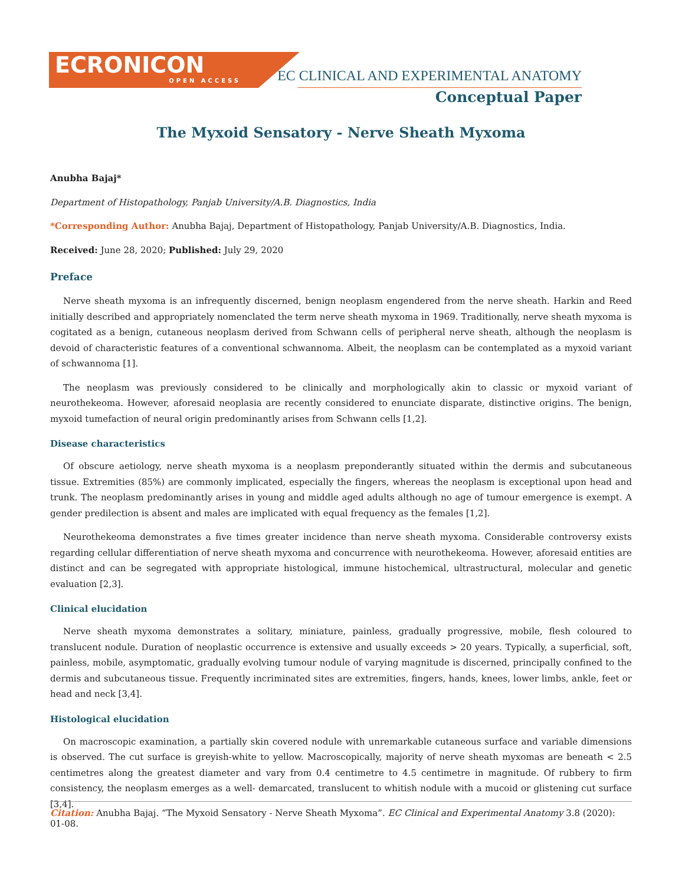ECRONICON
OPEN ACCESS
EC CLINICAL AND EXPERIMENTAL ANATOMY
Conceptual Paper
The Myxoid Sensatory - Nerve Sheath Myxoma
Anubha Bajaj*
Department of Histopathology, Panjab University/A.B. Diagnostics, India
*Corresponding Author: Anubha Bajaj, Department of Histopathology, Panjab University/A.B. Diagnostics, India.
Received: June 28, 2020; Published: July 29, 2020
Preface
Nerve sheath myxoma is an infrequently discerned, benign neoplasm engendered from the nerve sheath. Harkin and Reed initially described and appropriately nomenclated the term nerve sheath myxoma in 1969. Traditionally, nerve sheath myxoma is cogitated as a benign, cutaneous neoplasm derived from Schwann cells of peripheral nerve sheath, although the neoplasm is devoid of characteristic features of a conventional schwannoma. Albeit, the neoplasm can be contemplated as a myxoid variant of schwannoma [1].
The neoplasm was previously considered to be clinically and morphologically akin to classic or myxoid variant of neurothekeoma. However, aforesaid neoplasia are recently considered to enunciate disparate, distinctive origins. The benign, myxoid tumefaction of neural origin predominantly arises from Schwann cells [1,2].
Disease characteristics
Of obscure aetiology, nerve sheath myxoma is a neoplasm preponderantly situated within the dermis and subcutaneous tissue. Extremities (85%) are commonly implicated, especially the fingers, whereas the neoplasm is exceptional upon head and trunk. The neoplasm predominantly arises in young and middle aged adults although no age of tumour emergence is exempt. A gender predilection is absent and males are implicated with equal frequency as the females [1,2].
Neurothekeoma demonstrates a five times greater incidence than nerve sheath myxoma. Considerable controversy exists regarding cellular differentiation of nerve sheath myxoma and concurrence with neurothekeoma. However, aforesaid entities are distinct and can be segregated with appropriate histological, immune histochemical, ultrastructural, molecular and genetic evaluation [2,3].
Clinical elucidation
Nerve sheath myxoma demonstrates a solitary, miniature, painless, gradually progressive, mobile, flesh coloured to translucent nodule. Duration of neoplastic occurrence is extensive and usually exceeds > 20 years. Typically, a superficial, soft, painless, mobile, asymptomatic, gradually evolving tumour nodule of varying magnitude is discerned, principally confined to the dermis and subcutaneous tissue. Frequently incriminated sites are extremities, fingers, hands, knees, lower limbs, ankle, feet or head and neck [3,4].
Histological elucidation
On macroscopic examination, a partially skin covered nodule with unremarkable cutaneous surface and variable dimensions is observed. The cut surface is greyish-white to yellow. Macroscopically, majority of nerve sheath myxomas are beneath < 2.5 centimetres along the greatest diameter and vary from 0.4 centimetre to 4.5 centimetre in magnitude. Of rubbery to firm consistency, the neoplasm emerges as a well- demarcated, translucent to whitish nodule with a mucoid or glistening cut surface [3,4].
Citation: Anubha Bajaj. “The Myxoid Sensatory - Nerve Sheath Myxoma”. EC Clinical and Experimental Anatomy 3.8 (2020): 01-08.